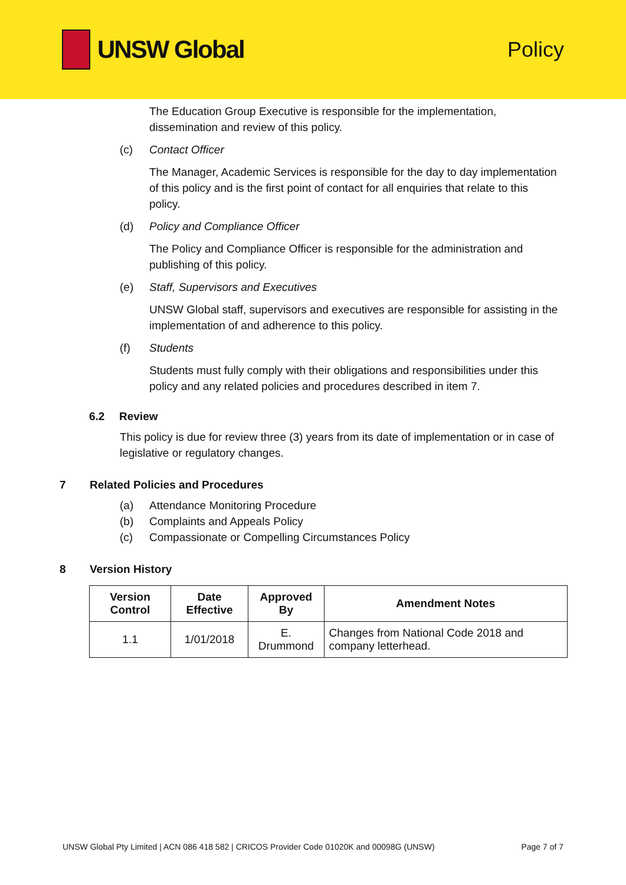UNSW Global
Policy
The Education Group Executive is responsible for the implementation, dissemination and review of this policy.
(c) Contact Officer
The Manager, Academic Services is responsible for the day to day implementation of this policy and is the first point of contact for all enquiries that relate to this policy.
(d) Policy and Compliance Officer
The Policy and Compliance Officer is responsible for the administration and publishing of this policy.
(e) Staff, Supervisors and Executives
UNSW Global staff, supervisors and executives are responsible for assisting in the implementation of and adherence to this policy.
(f) Students
Students must fully comply with their obligations and responsibilities under this policy and any related policies and procedures described in item 7.
6.2 Review
This policy is due for review three (3) years from its date of implementation or in case of legislative or regulatory changes.
7 Related Policies and Procedures
(a) Attendance Monitoring Procedure
(b) Complaints and Appeals Policy
(c) Compassionate or Compelling Circumstances Policy
8 Version History
| Version Control | Date Effective | Approved By | Amendment Notes |
| --- | --- | --- | --- |
| 1.1 | 1/01/2018 | E. Drummond | Changes from National Code 2018 and company letterhead. |
UNSW Global Pty Limited | ACN 086 418 582 | CRICOS Provider Code 01020K and 00098G (UNSW) Page 7 of 7